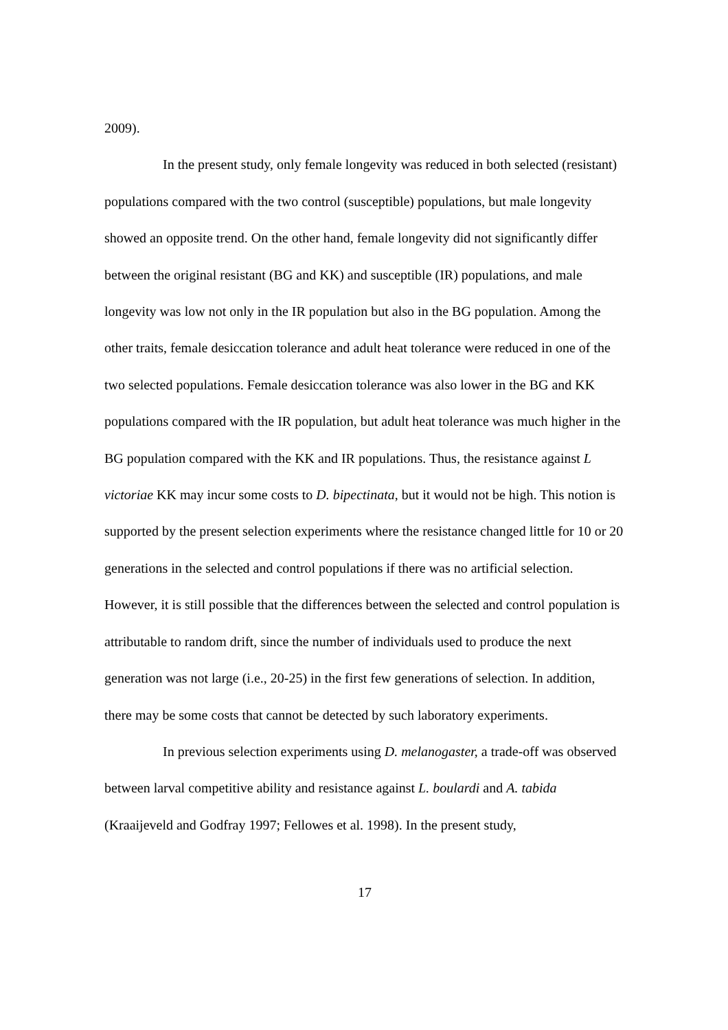2009).
In the present study, only female longevity was reduced in both selected (resistant) populations compared with the two control (susceptible) populations, but male longevity showed an opposite trend. On the other hand, female longevity did not significantly differ between the original resistant (BG and KK) and susceptible (IR) populations, and male longevity was low not only in the IR population but also in the BG population. Among the other traits, female desiccation tolerance and adult heat tolerance were reduced in one of the two selected populations. Female desiccation tolerance was also lower in the BG and KK populations compared with the IR population, but adult heat tolerance was much higher in the BG population compared with the KK and IR populations. Thus, the resistance against L victoriae KK may incur some costs to D. bipectinata, but it would not be high. This notion is supported by the present selection experiments where the resistance changed little for 10 or 20 generations in the selected and control populations if there was no artificial selection. However, it is still possible that the differences between the selected and control population is attributable to random drift, since the number of individuals used to produce the next generation was not large (i.e., 20-25) in the first few generations of selection. In addition, there may be some costs that cannot be detected by such laboratory experiments.
In previous selection experiments using D. melanogaster, a trade-off was observed between larval competitive ability and resistance against L. boulardi and A. tabida (Kraaijeveld and Godfray 1997; Fellowes et al. 1998). In the present study,
17